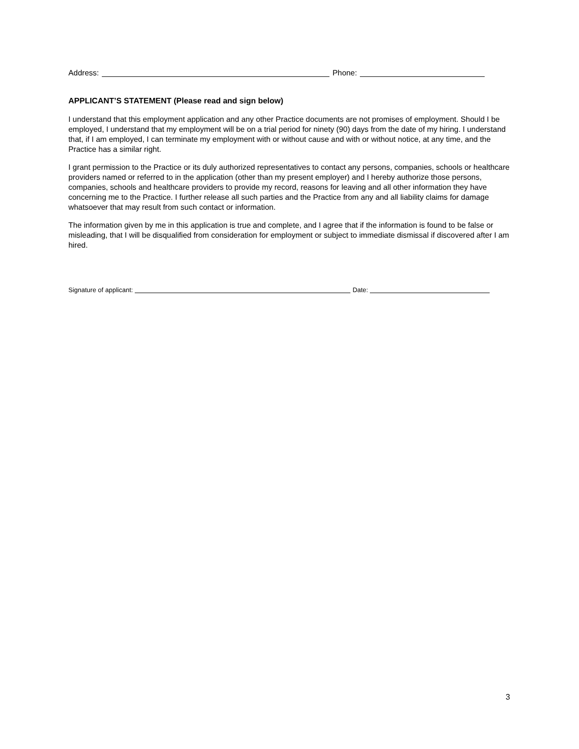Address: Phone:
APPLICANT’S STATEMENT (Please read and sign below)
I understand that this employment application and any other Practice documents are not promises of employment. Should I be employed, I understand that my employment will be on a trial period for ninety (90) days from the date of my hiring. I understand that, if I am employed, I can terminate my employment with or without cause and with or without notice, at any time, and the Practice has a similar right.
I grant permission to the Practice or its duly authorized representatives to contact any persons, companies, schools or healthcare providers named or referred to in the application (other than my present employer) and I hereby authorize those persons, companies, schools and healthcare providers to provide my record, reasons for leaving and all other information they have concerning me to the Practice. I further release all such parties and the Practice from any and all liability claims for damage whatsoever that may result from such contact or information.
The information given by me in this application is true and complete, and I agree that if the information is found to be false or misleading, that I will be disqualified from consideration for employment or subject to immediate dismissal if discovered after I am hired.
Signature of applicant: Date:
3